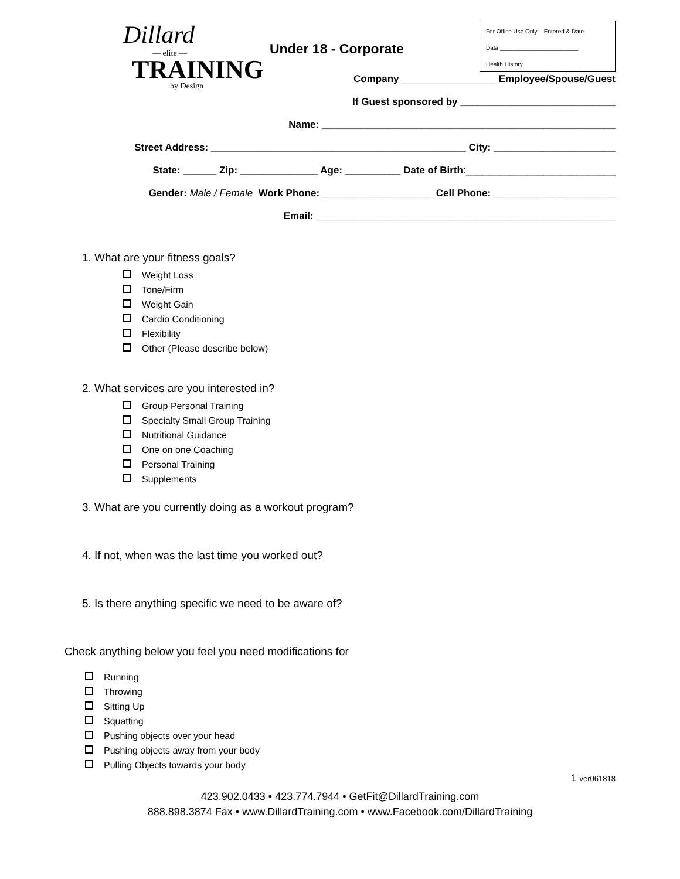Dillard
— elite —
TRAINING
by Design
Under 18 - Corporate
For Office Use Only – Entered & Date
Data ________________________
Health History_________________
Company _________________ Employee/Spouse/Guest
If Guest sponsored by ____________________________
Name: _____________________________________________________
Street Address: ______________________________________________ City: ______________________
State: ______ Zip: ______________ Age: __________ Date of Birth:___________________________
Gender: Male / Female Work Phone: ____________________ Cell Phone: ______________________
Email: ______________________________________________________
1. What are your fitness goals?
Weight Loss
Tone/Firm
Weight Gain
Cardio Conditioning
Flexibility
Other (Please describe below)
2. What services are you interested in?
Group Personal Training
Specialty Small Group Training
Nutritional Guidance
One on one Coaching
Personal Training
Supplements
3. What are you currently doing as a workout program?
4. If not, when was the last time you worked out?
5. Is there anything specific we need to be aware of?
Check anything below you feel you need modifications for
Running
Throwing
Sitting Up
Squatting
Pushing objects over your head
Pushing objects away from your body
Pulling Objects towards your body
1 ver061818
423.902.0433 • 423.774.7944 • GetFit@DillardTraining.com
888.898.3874 Fax • www.DillardTraining.com • www.Facebook.com/DillardTraining